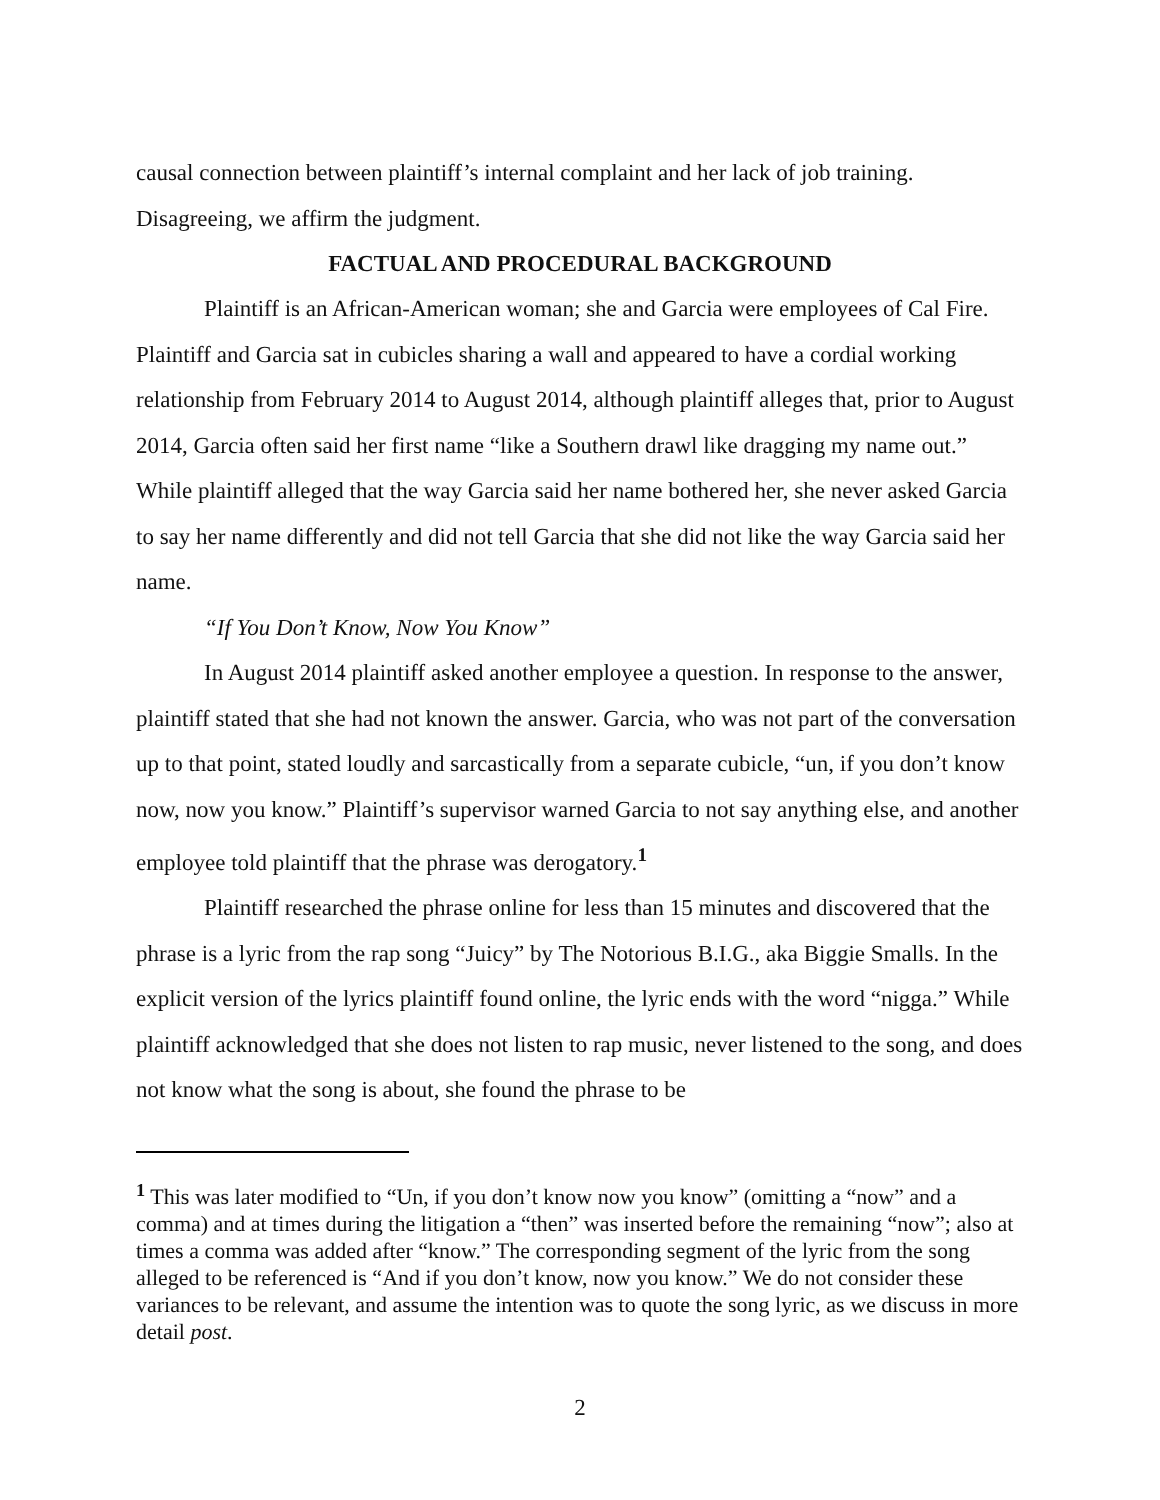causal connection between plaintiff’s internal complaint and her lack of job training. Disagreeing, we affirm the judgment.
FACTUAL AND PROCEDURAL BACKGROUND
Plaintiff is an African-American woman; she and Garcia were employees of Cal Fire. Plaintiff and Garcia sat in cubicles sharing a wall and appeared to have a cordial working relationship from February 2014 to August 2014, although plaintiff alleges that, prior to August 2014, Garcia often said her first name “like a Southern drawl like dragging my name out.” While plaintiff alleged that the way Garcia said her name bothered her, she never asked Garcia to say her name differently and did not tell Garcia that she did not like the way Garcia said her name.
“If You Don’t Know, Now You Know”
In August 2014 plaintiff asked another employee a question. In response to the answer, plaintiff stated that she had not known the answer. Garcia, who was not part of the conversation up to that point, stated loudly and sarcastically from a separate cubicle, “un, if you don’t know now, now you know.” Plaintiff’s supervisor warned Garcia to not say anything else, and another employee told plaintiff that the phrase was derogatory.<sup>1</sup>
Plaintiff researched the phrase online for less than 15 minutes and discovered that the phrase is a lyric from the rap song “Juicy” by The Notorious B.I.G., aka Biggie Smalls. In the explicit version of the lyrics plaintiff found online, the lyric ends with the word “nigga.” While plaintiff acknowledged that she does not listen to rap music, never listened to the song, and does not know what the song is about, she found the phrase to be
<sup>1</sup> This was later modified to “Un, if you don’t know now you know” (omitting a “now” and a comma) and at times during the litigation a “then” was inserted before the remaining “now”; also at times a comma was added after “know.” The corresponding segment of the lyric from the song alleged to be referenced is “And if you don’t know, now you know.” We do not consider these variances to be relevant, and assume the intention was to quote the song lyric, as we discuss in more detail post.
2